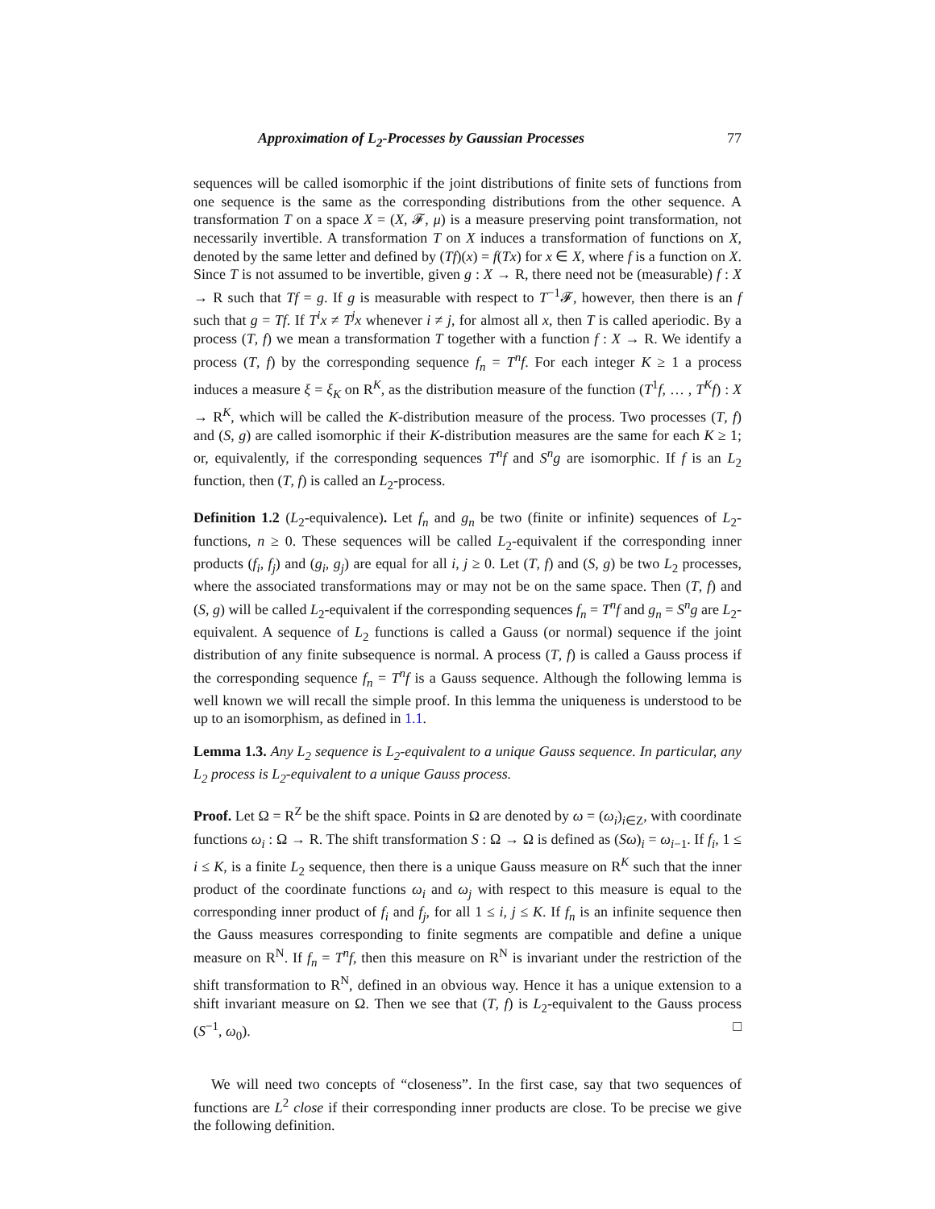Approximation of L<sub>2</sub>-Processes by Gaussian Processes 77
sequences will be called isomorphic if the joint distributions of finite sets of functions from one sequence is the same as the corresponding distributions from the other sequence. A transformation T on a space X = (X, 𝓕, μ) is a measure preserving point transformation, not necessarily invertible. A transformation T on X induces a transformation of functions on X, denoted by the same letter and defined by (Tf)(x) = f(Tx) for x ∈ X, where f is a function on X. Since T is not assumed to be invertible, given g : X → R, there need not be (measurable) f : X → R such that Tf = g. If g is measurable with respect to T<sup>−1</sup>𝓕, however, then there is an f such that g = Tf. If T<sup>i</sup>x ≠ T<sup>j</sup>x whenever i ≠ j, for almost all x, then T is called aperiodic. By a process (T, f) we mean a transformation T together with a function f : X → R. We identify a process (T, f) by the corresponding sequence f<sub>n</sub> = T<sup>n</sup>f. For each integer K ≥ 1 a process induces a measure ξ = ξ<sub>K</sub> on R<sup>K</sup>, as the distribution measure of the function (T<sup>1</sup>f, … , T<sup>K</sup>f) : X → R<sup>K</sup>, which will be called the K-distribution measure of the process. Two processes (T, f) and (S, g) are called isomorphic if their K-distribution measures are the same for each K ≥ 1; or, equivalently, if the corresponding sequences T<sup>n</sup>f and S<sup>n</sup>g are isomorphic. If f is an L<sub>2</sub> function, then (T, f) is called an L<sub>2</sub>-process.
Definition 1.2 (L<sub>2</sub>-equivalence). Let f<sub>n</sub> and g<sub>n</sub> be two (finite or infinite) sequences of L<sub>2</sub>-functions, n ≥ 0. These sequences will be called L<sub>2</sub>-equivalent if the corresponding inner products (f<sub>i</sub>, f<sub>j</sub>) and (g<sub>i</sub>, g<sub>j</sub>) are equal for all i, j ≥ 0. Let (T, f) and (S, g) be two L<sub>2</sub> processes, where the associated transformations may or may not be on the same space. Then (T, f) and (S, g) will be called L<sub>2</sub>-equivalent if the corresponding sequences f<sub>n</sub> = T<sup>n</sup>f and g<sub>n</sub> = S<sup>n</sup>g are L<sub>2</sub>-equivalent. A sequence of L<sub>2</sub> functions is called a Gauss (or normal) sequence if the joint distribution of any finite subsequence is normal. A process (T, f) is called a Gauss process if the corresponding sequence f<sub>n</sub> = T<sup>n</sup>f is a Gauss sequence. Although the following lemma is well known we will recall the simple proof. In this lemma the uniqueness is understood to be up to an isomorphism, as defined in 1.1.
Lemma 1.3. Any L<sub>2</sub> sequence is L<sub>2</sub>-equivalent to a unique Gauss sequence. In particular, any L<sub>2</sub> process is L<sub>2</sub>-equivalent to a unique Gauss process.
Proof. Let Ω = R<sup>Z</sup> be the shift space. Points in Ω are denoted by ω = (ω<sub>i</sub>)<sub>i∈Z</sub>, with coordinate functions ω<sub>i</sub> : Ω → R. The shift transformation S : Ω → Ω is defined as (Sω)<sub>i</sub> = ω<sub>i−1</sub>. If f<sub>i</sub>, 1 ≤ i ≤ K, is a finite L<sub>2</sub> sequence, then there is a unique Gauss measure on R<sup>K</sup> such that the inner product of the coordinate functions ω<sub>i</sub> and ω<sub>j</sub> with respect to this measure is equal to the corresponding inner product of f<sub>i</sub> and f<sub>j</sub>, for all 1 ≤ i, j ≤ K. If f<sub>n</sub> is an infinite sequence then the Gauss measures corresponding to finite segments are compatible and define a unique measure on R<sup>N</sup>. If f<sub>n</sub> = T<sup>n</sup>f, then this measure on R<sup>N</sup> is invariant under the restriction of the shift transformation to R<sup>N</sup>, defined in an obvious way. Hence it has a unique extension to a shift invariant measure on Ω. Then we see that (T, f) is L<sub>2</sub>-equivalent to the Gauss process (S<sup>−1</sup>, ω<sub>0</sub>). □
We will need two concepts of “closeness”. In the first case, say that two sequences of functions are L<sup>2</sup> close if their corresponding inner products are close. To be precise we give the following definition.